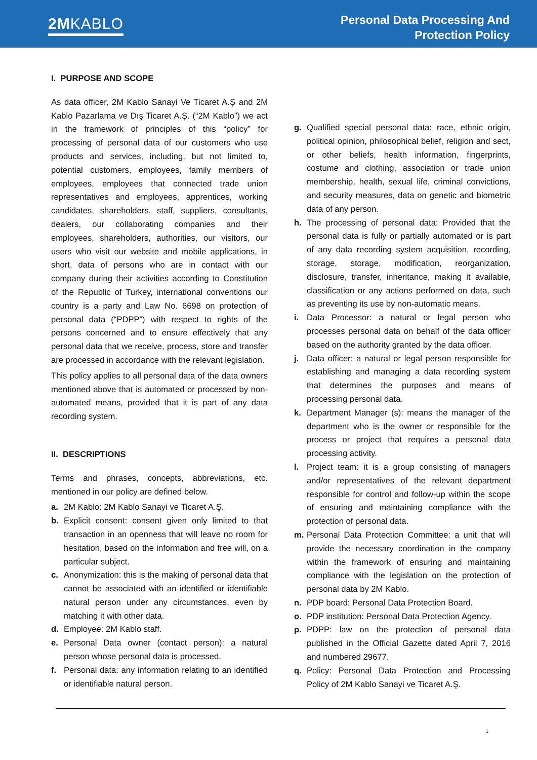2MKABLO
Personal Data Processing And
Protection Policy
I. PURPOSE AND SCOPE
As data officer, 2M Kablo Sanayi Ve Ticaret A.Ş and 2M Kablo Pazarlama ve Dış Ticaret A.Ş. (“2M Kablo”) we act in the framework of principles of this “policy” for processing of personal data of our customers who use products and services, including, but not limited to, potential customers, employees, family members of employees, employees that connected trade union representatives and employees, apprentices, working candidates, shareholders, staff, suppliers, consultants, dealers, our collaborating companies and their employees, shareholders, authorities, our visitors, our users who visit our website and mobile applications, in short, data of persons who are in contact with our company during their activities according to Constitution of the Republic of Turkey, international conventions our country is a party and Law No. 6698 on protection of personal data (“PDPP”) with respect to rights of the persons concerned and to ensure effectively that any personal data that we receive, process, store and transfer are processed in accordance with the relevant legislation.
This policy applies to all personal data of the data owners mentioned above that is automated or processed by non-automated means, provided that it is part of any data recording system.
II. DESCRIPTIONS
Terms and phrases, concepts, abbreviations, etc. mentioned in our policy are defined below.
a. 2M Kablo: 2M Kablo Sanayi ve Ticaret A.Ş.
b. Explicit consent: consent given only limited to that transaction in an openness that will leave no room for hesitation, based on the information and free will, on a particular subject.
c. Anonymization: this is the making of personal data that cannot be associated with an identified or identifiable natural person under any circumstances, even by matching it with other data.
d. Employee: 2M Kablo staff.
e. Personal Data owner (contact person): a natural person whose personal data is processed.
f. Personal data: any information relating to an identified or identifiable natural person.
g. Qualified special personal data: race, ethnic origin, political opinion, philosophical belief, religion and sect, or other beliefs, health information, fingerprints, costume and clothing, association or trade union membership, health, sexual life, criminal convictions, and security measures, data on genetic and biometric data of any person.
h. The processing of personal data: Provided that the personal data is fully or partially automated or is part of any data recording system acquisition, recording, storage, storage, modification, reorganization, disclosure, transfer, inheritance, making it available, classification or any actions performed on data, such as preventing its use by non-automatic means.
i. Data Processor: a natural or legal person who processes personal data on behalf of the data officer based on the authority granted by the data officer.
j. Data officer: a natural or legal person responsible for establishing and managing a data recording system that determines the purposes and means of processing personal data.
k. Department Manager (s): means the manager of the department who is the owner or responsible for the process or project that requires a personal data processing activity.
l. Project team: it is a group consisting of managers and/or representatives of the relevant department responsible for control and follow-up within the scope of ensuring and maintaining compliance with the protection of personal data.
m. Personal Data Protection Committee: a unit that will provide the necessary coordination in the company within the framework of ensuring and maintaining compliance with the legislation on the protection of personal data by 2M Kablo.
n. PDP board: Personal Data Protection Board.
o. PDP institution: Personal Data Protection Agency.
p. PDPP: law on the protection of personal data published in the Official Gazette dated April 7, 2016 and numbered 29677.
q. Policy: Personal Data Protection and Processing Policy of 2M Kablo Sanayi ve Ticaret A.Ş.
1